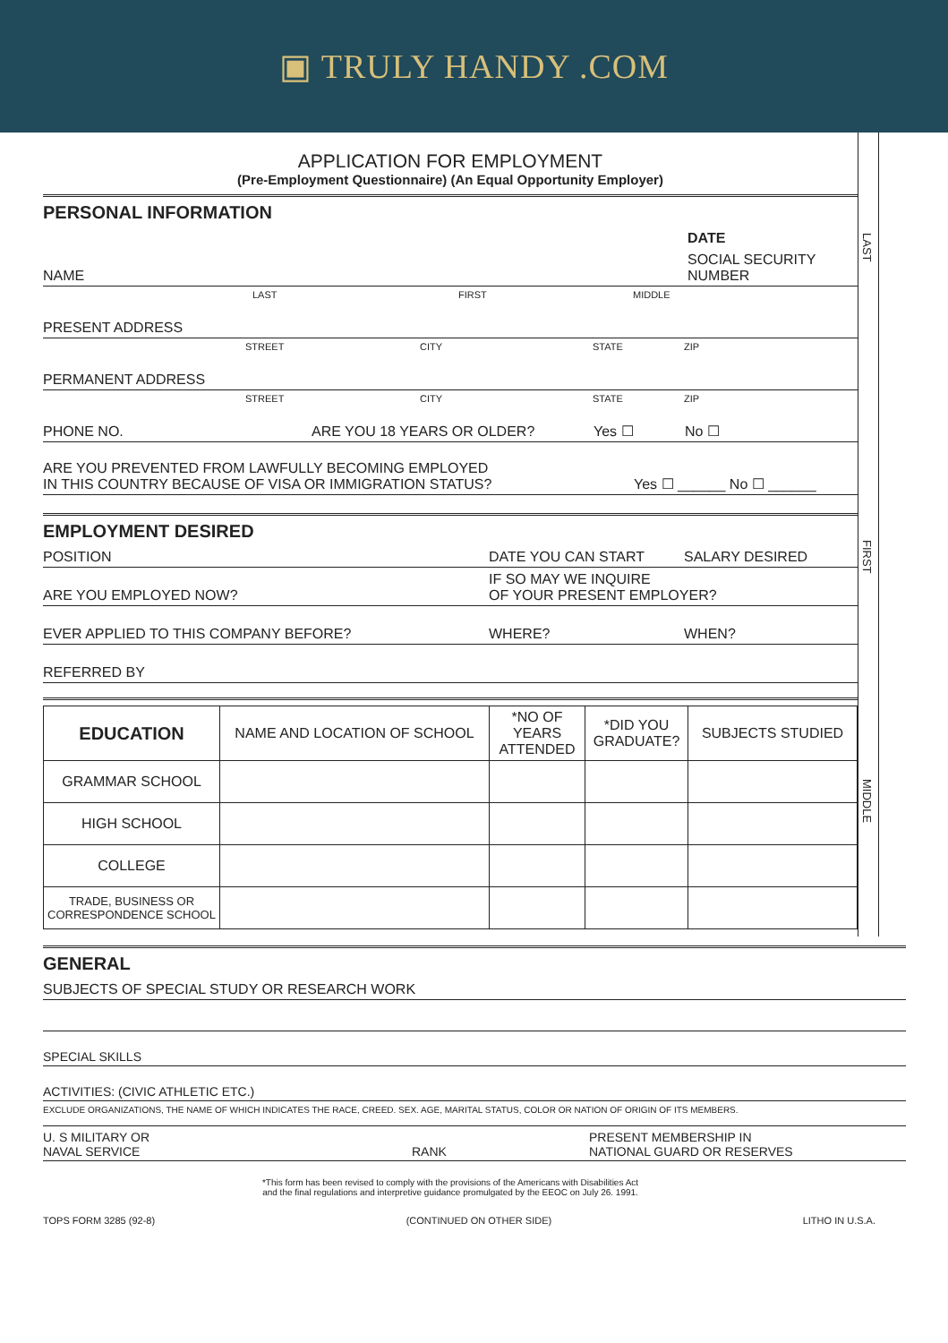▣ TRULY HANDY .COM
LAST
FIRST
MIDDLE
APPLICATION FOR EMPLOYMENT
(Pre-Employment Questionnaire) (An Equal Opportunity Employer)
PERSONAL INFORMATION
DATE
NAME SOCIAL SECURITY NUMBER
LAST FIRST MIDDLE
PRESENT ADDRESS
STREET CITY STATE ZIP
PERMANENT ADDRESS
STREET CITY STATE ZIP
PHONE NO. ARE YOU 18 YEARS OR OLDER? Yes ☐ No ☐
ARE YOU PREVENTED FROM LAWFULLY BECOMING EMPLOYED
IN THIS COUNTRY BECAUSE OF VISA OR IMMIGRATION STATUS? Yes ☐ ______ No ☐ ______
EMPLOYMENT DESIRED
POSITION DATE YOU CAN START SALARY DESIRED
ARE YOU EMPLOYED NOW? IF SO MAY WE INQUIRE
OF YOUR PRESENT EMPLOYER?
EVER APPLIED TO THIS COMPANY BEFORE? WHERE? WHEN?
REFERRED BY
| EDUCATION | NAME AND LOCATION OF SCHOOL | *NO OF YEARS ATTENDED | *DID YOU GRADUATE? | SUBJECTS STUDIED |
| --- | --- | --- | --- | --- |
| GRAMMAR SCHOOL | | | | |
| HIGH SCHOOL | | | | |
| COLLEGE | | | | |
| TRADE, BUSINESS OR CORRESPONDENCE SCHOOL | | | | |
GENERAL
SUBJECTS OF SPECIAL STUDY OR RESEARCH WORK
SPECIAL SKILLS
ACTIVITIES: (CIVIC ATHLETIC ETC.)
EXCLUDE ORGANIZATIONS, THE NAME OF WHICH INDICATES THE RACE, CREED. SEX. AGE, MARITAL STATUS, COLOR OR NATION OF ORIGIN OF ITS MEMBERS.
U. S MILITARY OR
NAVAL SERVICE RANK PRESENT MEMBERSHIP IN
NATIONAL GUARD OR RESERVES
*This form has been revised to comply with the provisions of the Americans with Disabilities Act
and the final regulations and interpretive guidance promulgated by the EEOC on July 26. 1991.
TOPS FORM 3285 (92-8) (CONTINUED ON OTHER SIDE) LITHO IN U.S.A.